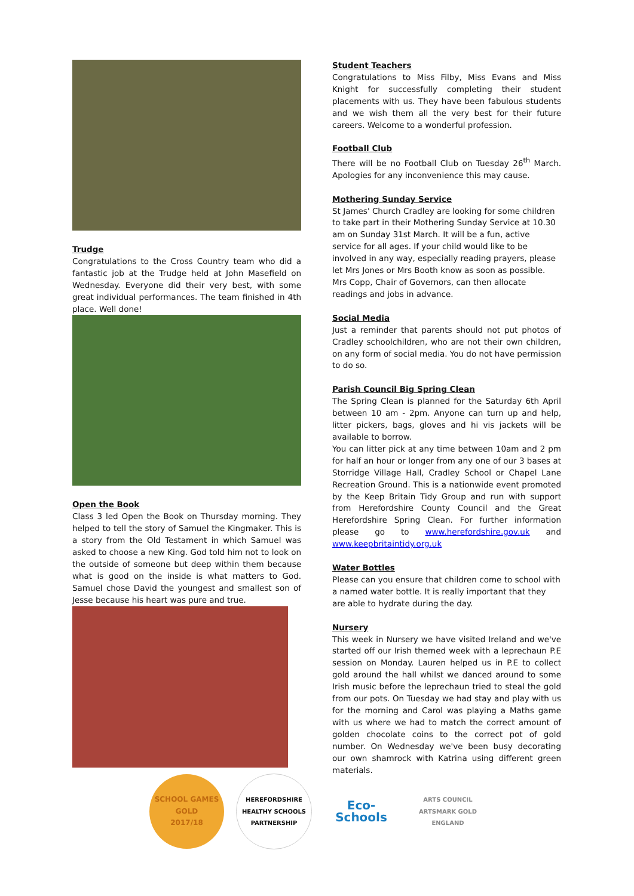Trudge
Congratulations to the Cross Country team who did a fantastic job at the Trudge held at John Masefield on Wednesday. Everyone did their very best, with some great individual performances. The team finished in 4th place. Well done!
Open the Book
Class 3 led Open the Book on Thursday morning. They helped to tell the story of Samuel the Kingmaker. This is a story from the Old Testament in which Samuel was asked to choose a new King. God told him not to look on the outside of someone but deep within them because what is good on the inside is what matters to God. Samuel chose David the youngest and smallest son of Jesse because his heart was pure and true.
Student Teachers
Congratulations to Miss Filby, Miss Evans and Miss Knight for successfully completing their student placements with us. They have been fabulous students and we wish them all the very best for their future careers. Welcome to a wonderful profession.
Football Club
There will be no Football Club on Tuesday 26<sup>th</sup> March. Apologies for any inconvenience this may cause.
Mothering Sunday Service
St James' Church Cradley are looking for some children to take part in their Mothering Sunday Service at 10.30 am on Sunday 31st March. It will be a fun, active service for all ages. If your child would like to be involved in any way, especially reading prayers, please let Mrs Jones or Mrs Booth know as soon as possible. Mrs Copp, Chair of Governors, can then allocate readings and jobs in advance.
Social Media
Just a reminder that parents should not put photos of Cradley schoolchildren, who are not their own children, on any form of social media. You do not have permission to do so.
Parish Council Big Spring Clean
The Spring Clean is planned for the Saturday 6th April between 10 am - 2pm. Anyone can turn up and help, litter pickers, bags, gloves and hi vis jackets will be available to borrow.
You can litter pick at any time between 10am and 2 pm for half an hour or longer from any one of our 3 bases at Storridge Village Hall, Cradley School or Chapel Lane Recreation Ground. This is a nationwide event promoted by the Keep Britain Tidy Group and run with support from Herefordshire County Council and the Great Herefordshire Spring Clean. For further information please go to www.herefordshire.gov.uk and www.keepbritaintidy.org.uk
Water Bottles
Please can you ensure that children come to school with a named water bottle. It is really important that they are able to hydrate during the day.
Nursery
This week in Nursery we have visited Ireland and we've started off our Irish themed week with a leprechaun P.E session on Monday. Lauren helped us in P.E to collect gold around the hall whilst we danced around to some Irish music before the leprechaun tried to steal the gold from our pots. On Tuesday we had stay and play with us for the morning and Carol was playing a Maths game with us where we had to match the correct amount of golden chocolate coins to the correct pot of gold number. On Wednesday we've been busy decorating our own shamrock with Katrina using different green materials.
SCHOOL GAMES
GOLD
2017/18
HEREFORDSHIRE HEALTHY SCHOOLS
PARTNERSHIP
Eco-Schools
ARTS COUNCIL
ARTSMARK GOLD
ENGLAND